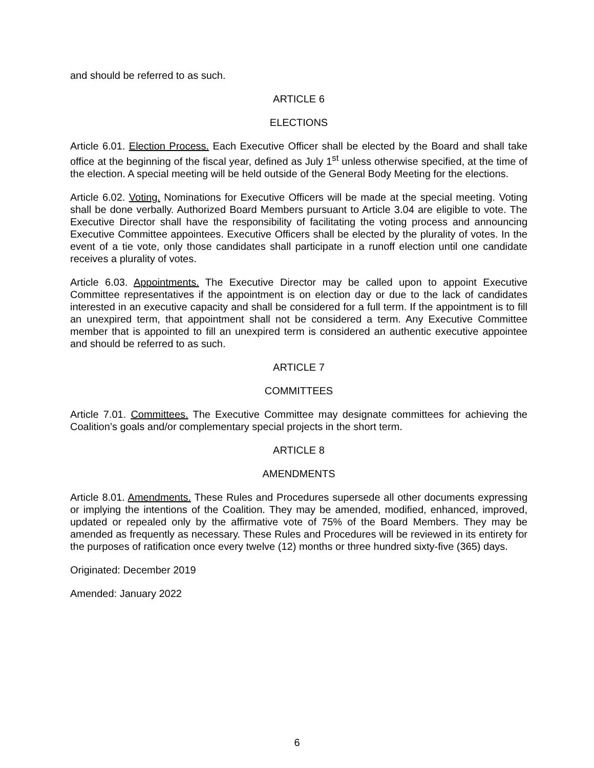and should be referred to as such.
ARTICLE 6
ELECTIONS
Article 6.01. Election Process. Each Executive Officer shall be elected by the Board and shall take office at the beginning of the fiscal year, defined as July 1<sup>st</sup> unless otherwise specified, at the time of the election. A special meeting will be held outside of the General Body Meeting for the elections.
Article 6.02. Voting. Nominations for Executive Officers will be made at the special meeting. Voting shall be done verbally. Authorized Board Members pursuant to Article 3.04 are eligible to vote. The Executive Director shall have the responsibility of facilitating the voting process and announcing Executive Committee appointees. Executive Officers shall be elected by the plurality of votes. In the event of a tie vote, only those candidates shall participate in a runoff election until one candidate receives a plurality of votes.
Article 6.03. Appointments. The Executive Director may be called upon to appoint Executive Committee representatives if the appointment is on election day or due to the lack of candidates interested in an executive capacity and shall be considered for a full term. If the appointment is to fill an unexpired term, that appointment shall not be considered a term. Any Executive Committee member that is appointed to fill an unexpired term is considered an authentic executive appointee and should be referred to as such.
ARTICLE 7
COMMITTEES
Article 7.01. Committees. The Executive Committee may designate committees for achieving the Coalition’s goals and/or complementary special projects in the short term.
ARTICLE 8
AMENDMENTS
Article 8.01. Amendments. These Rules and Procedures supersede all other documents expressing or implying the intentions of the Coalition. They may be amended, modified, enhanced, improved, updated or repealed only by the affirmative vote of 75% of the Board Members. They may be amended as frequently as necessary. These Rules and Procedures will be reviewed in its entirety for the purposes of ratification once every twelve (12) months or three hundred sixty-five (365) days.
Originated: December 2019
Amended: January 2022
6